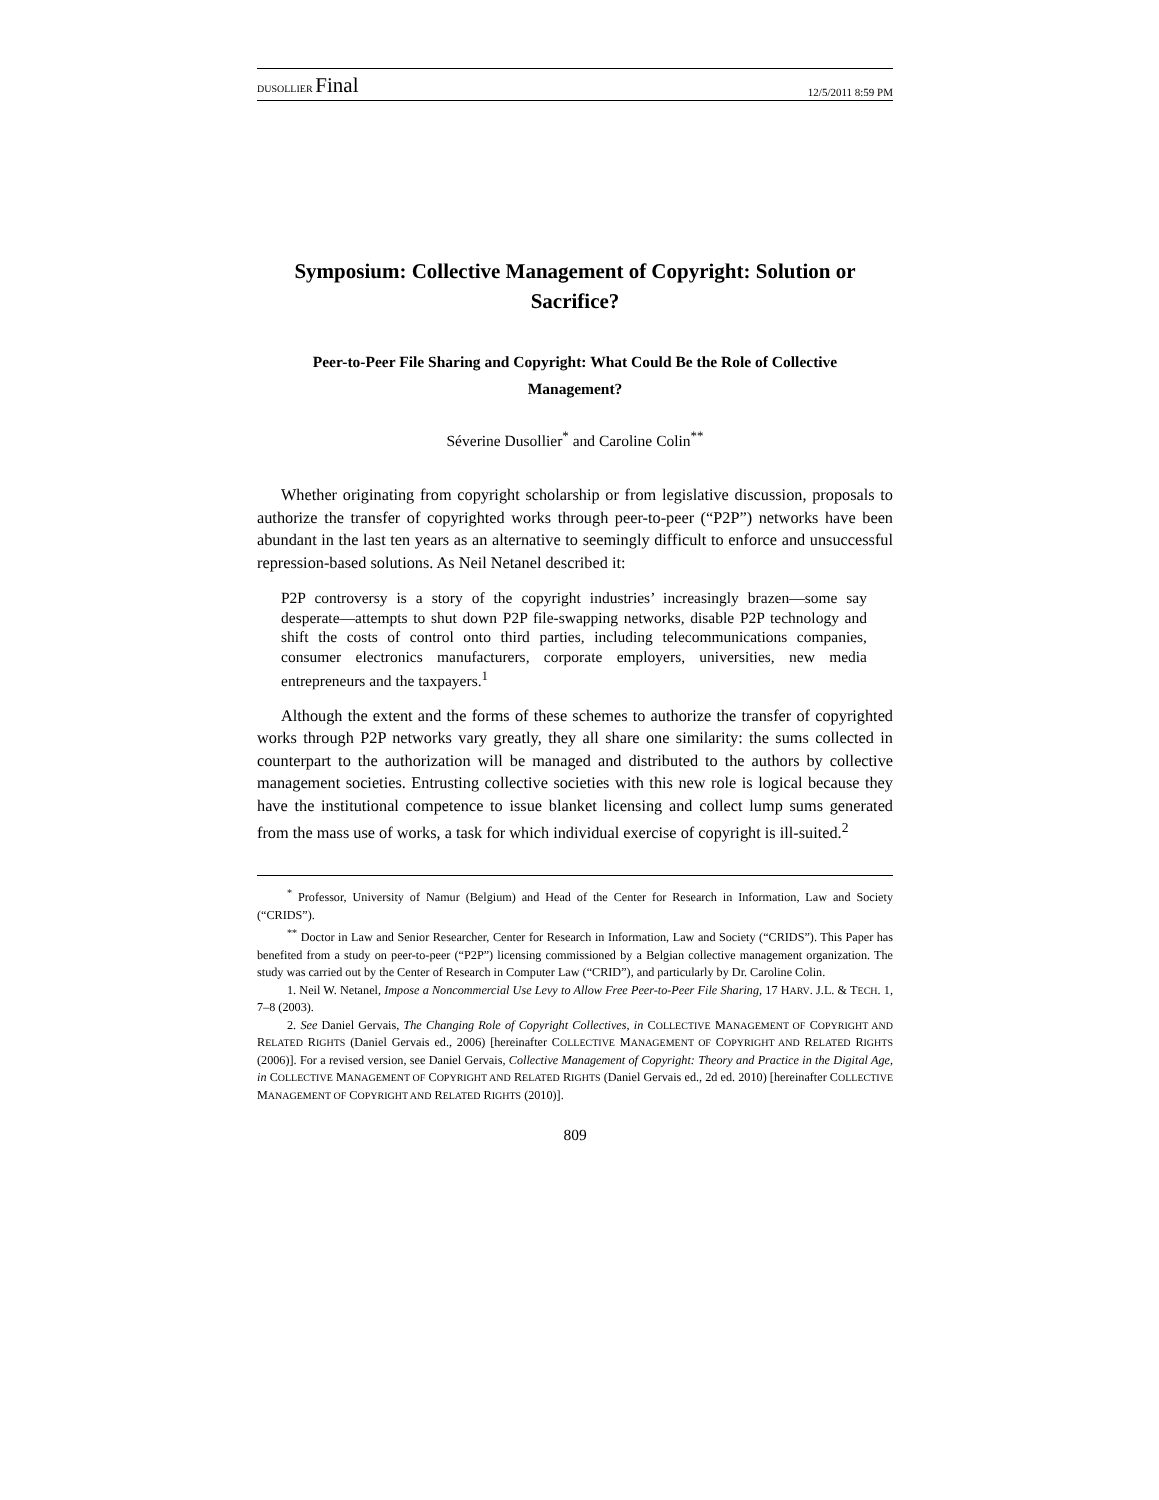DUSOLLIER Final 12/5/2011 8:59 PM
Symposium: Collective Management of Copyright: Solution or Sacrifice?
Peer-to-Peer File Sharing and Copyright: What Could Be the Role of Collective Management?
Séverine Dusollier<sup>*</sup> and Caroline Colin<sup>**</sup>
Whether originating from copyright scholarship or from legislative discussion, proposals to authorize the transfer of copyrighted works through peer-to-peer (“P2P”) networks have been abundant in the last ten years as an alternative to seemingly difficult to enforce and unsuccessful repression-based solutions. As Neil Netanel described it:
P2P controversy is a story of the copyright industries’ increasingly brazen—some say desperate—attempts to shut down P2P file-swapping networks, disable P2P technology and shift the costs of control onto third parties, including telecommunications companies, consumer electronics manufacturers, corporate employers, universities, new media entrepreneurs and the taxpayers.<sup>1</sup>
Although the extent and the forms of these schemes to authorize the transfer of copyrighted works through P2P networks vary greatly, they all share one similarity: the sums collected in counterpart to the authorization will be managed and distributed to the authors by collective management societies. Entrusting collective societies with this new role is logical because they have the institutional competence to issue blanket licensing and collect lump sums generated from the mass use of works, a task for which individual exercise of copyright is ill-suited.<sup>2</sup>
<sup>*</sup> Professor, University of Namur (Belgium) and Head of the Center for Research in Information, Law and Society (“CRIDS”).
<sup>**</sup> Doctor in Law and Senior Researcher, Center for Research in Information, Law and Society (“CRIDS”). This Paper has benefited from a study on peer-to-peer (“P2P”) licensing commissioned by a Belgian collective management organization. The study was carried out by the Center of Research in Computer Law (“CRID”), and particularly by Dr. Caroline Colin.
1. Neil W. Netanel, Impose a Noncommercial Use Levy to Allow Free Peer-to-Peer File Sharing, 17 HARV. J.L. & TECH. 1, 7–8 (2003).
2. See Daniel Gervais, The Changing Role of Copyright Collectives, in COLLECTIVE MANAGEMENT OF COPYRIGHT AND RELATED RIGHTS (Daniel Gervais ed., 2006) [hereinafter COLLECTIVE MANAGEMENT OF COPYRIGHT AND RELATED RIGHTS (2006)]. For a revised version, see Daniel Gervais, Collective Management of Copyright: Theory and Practice in the Digital Age, in COLLECTIVE MANAGEMENT OF COPYRIGHT AND RELATED RIGHTS (Daniel Gervais ed., 2d ed. 2010) [hereinafter COLLECTIVE MANAGEMENT OF COPYRIGHT AND RELATED RIGHTS (2010)].
809